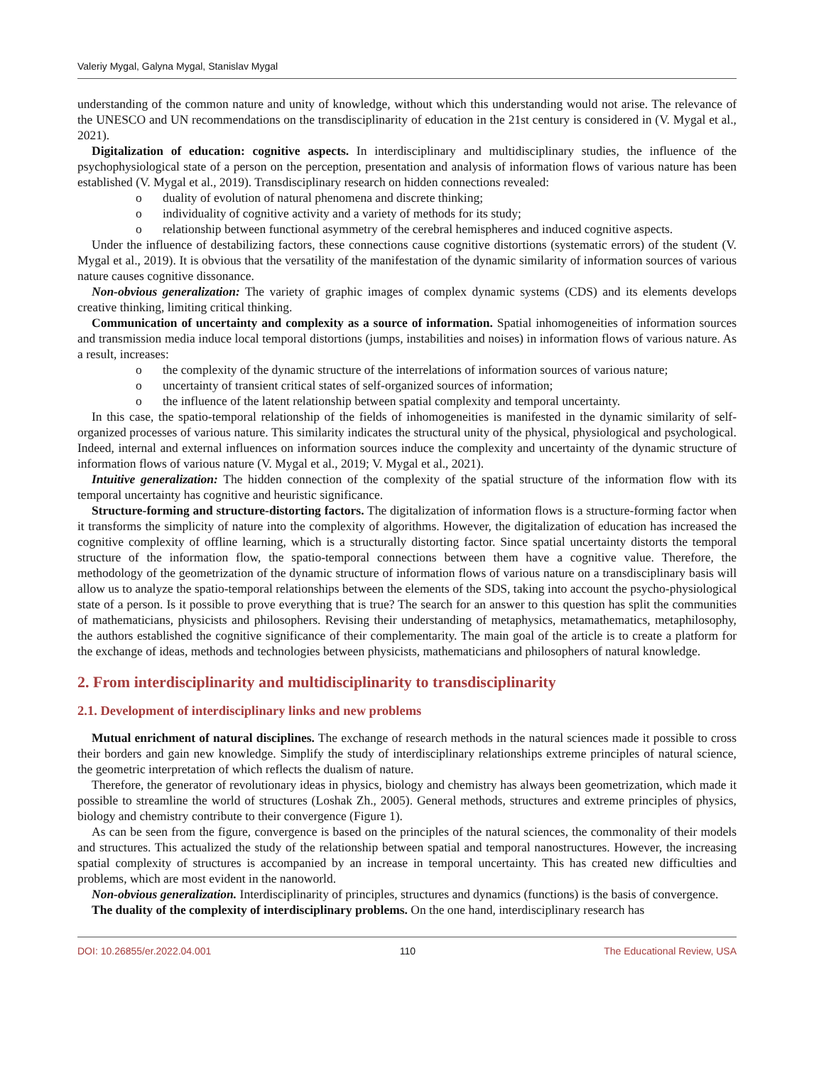Valeriy Mygal, Galyna Mygal, Stanislav Mygal
understanding of the common nature and unity of knowledge, without which this understanding would not arise. The relevance of the UNESCO and UN recommendations on the transdisciplinarity of education in the 21st century is considered in (V. Mygal et al., 2021).
Digitalization of education: cognitive aspects. In interdisciplinary and multidisciplinary studies, the influence of the psychophysiological state of a person on the perception, presentation and analysis of information flows of various nature has been established (V. Mygal et al., 2019). Transdisciplinary research on hidden connections revealed:
o duality of evolution of natural phenomena and discrete thinking;
o individuality of cognitive activity and a variety of methods for its study;
o relationship between functional asymmetry of the cerebral hemispheres and induced cognitive aspects.
Under the influence of destabilizing factors, these connections cause cognitive distortions (systematic errors) of the student (V. Mygal et al., 2019). It is obvious that the versatility of the manifestation of the dynamic similarity of information sources of various nature causes cognitive dissonance.
Non-obvious generalization: The variety of graphic images of complex dynamic systems (CDS) and its elements develops creative thinking, limiting critical thinking.
Communication of uncertainty and complexity as a source of information. Spatial inhomogeneities of information sources and transmission media induce local temporal distortions (jumps, instabilities and noises) in information flows of various nature. As a result, increases:
o the complexity of the dynamic structure of the interrelations of information sources of various nature;
o uncertainty of transient critical states of self-organized sources of information;
o the influence of the latent relationship between spatial complexity and temporal uncertainty.
In this case, the spatio-temporal relationship of the fields of inhomogeneities is manifested in the dynamic similarity of self-organized processes of various nature. This similarity indicates the structural unity of the physical, physiological and psychological. Indeed, internal and external influences on information sources induce the complexity and uncertainty of the dynamic structure of information flows of various nature (V. Mygal et al., 2019; V. Mygal et al., 2021).
Intuitive generalization: The hidden connection of the complexity of the spatial structure of the information flow with its temporal uncertainty has cognitive and heuristic significance.
Structure-forming and structure-distorting factors. The digitalization of information flows is a structure-forming factor when it transforms the simplicity of nature into the complexity of algorithms. However, the digitalization of education has increased the cognitive complexity of offline learning, which is a structurally distorting factor. Since spatial uncertainty distorts the temporal structure of the information flow, the spatio-temporal connections between them have a cognitive value. Therefore, the methodology of the geometrization of the dynamic structure of information flows of various nature on a transdisciplinary basis will allow us to analyze the spatio-temporal relationships between the elements of the SDS, taking into account the psycho-physiological state of a person. Is it possible to prove everything that is true? The search for an answer to this question has split the communities of mathematicians, physicists and philosophers. Revising their understanding of metaphysics, metamathematics, metaphilosophy, the authors established the cognitive significance of their complementarity. The main goal of the article is to create a platform for the exchange of ideas, methods and technologies between physicists, mathematicians and philosophers of natural knowledge.
2. From interdisciplinarity and multidisciplinarity to transdisciplinarity
2.1. Development of interdisciplinary links and new problems
Mutual enrichment of natural disciplines. The exchange of research methods in the natural sciences made it possible to cross their borders and gain new knowledge. Simplify the study of interdisciplinary relationships extreme principles of natural science, the geometric interpretation of which reflects the dualism of nature.
Therefore, the generator of revolutionary ideas in physics, biology and chemistry has always been geometrization, which made it possible to streamline the world of structures (Loshak Zh., 2005). General methods, structures and extreme principles of physics, biology and chemistry contribute to their convergence (Figure 1).
As can be seen from the figure, convergence is based on the principles of the natural sciences, the commonality of their models and structures. This actualized the study of the relationship between spatial and temporal nanostructures. However, the increasing spatial complexity of structures is accompanied by an increase in temporal uncertainty. This has created new difficulties and problems, which are most evident in the nanoworld.
Non-obvious generalization. Interdisciplinarity of principles, structures and dynamics (functions) is the basis of convergence.
The duality of the complexity of interdisciplinary problems. On the one hand, interdisciplinary research has
DOI: 10.26855/er.2022.04.001 110 The Educational Review, USA